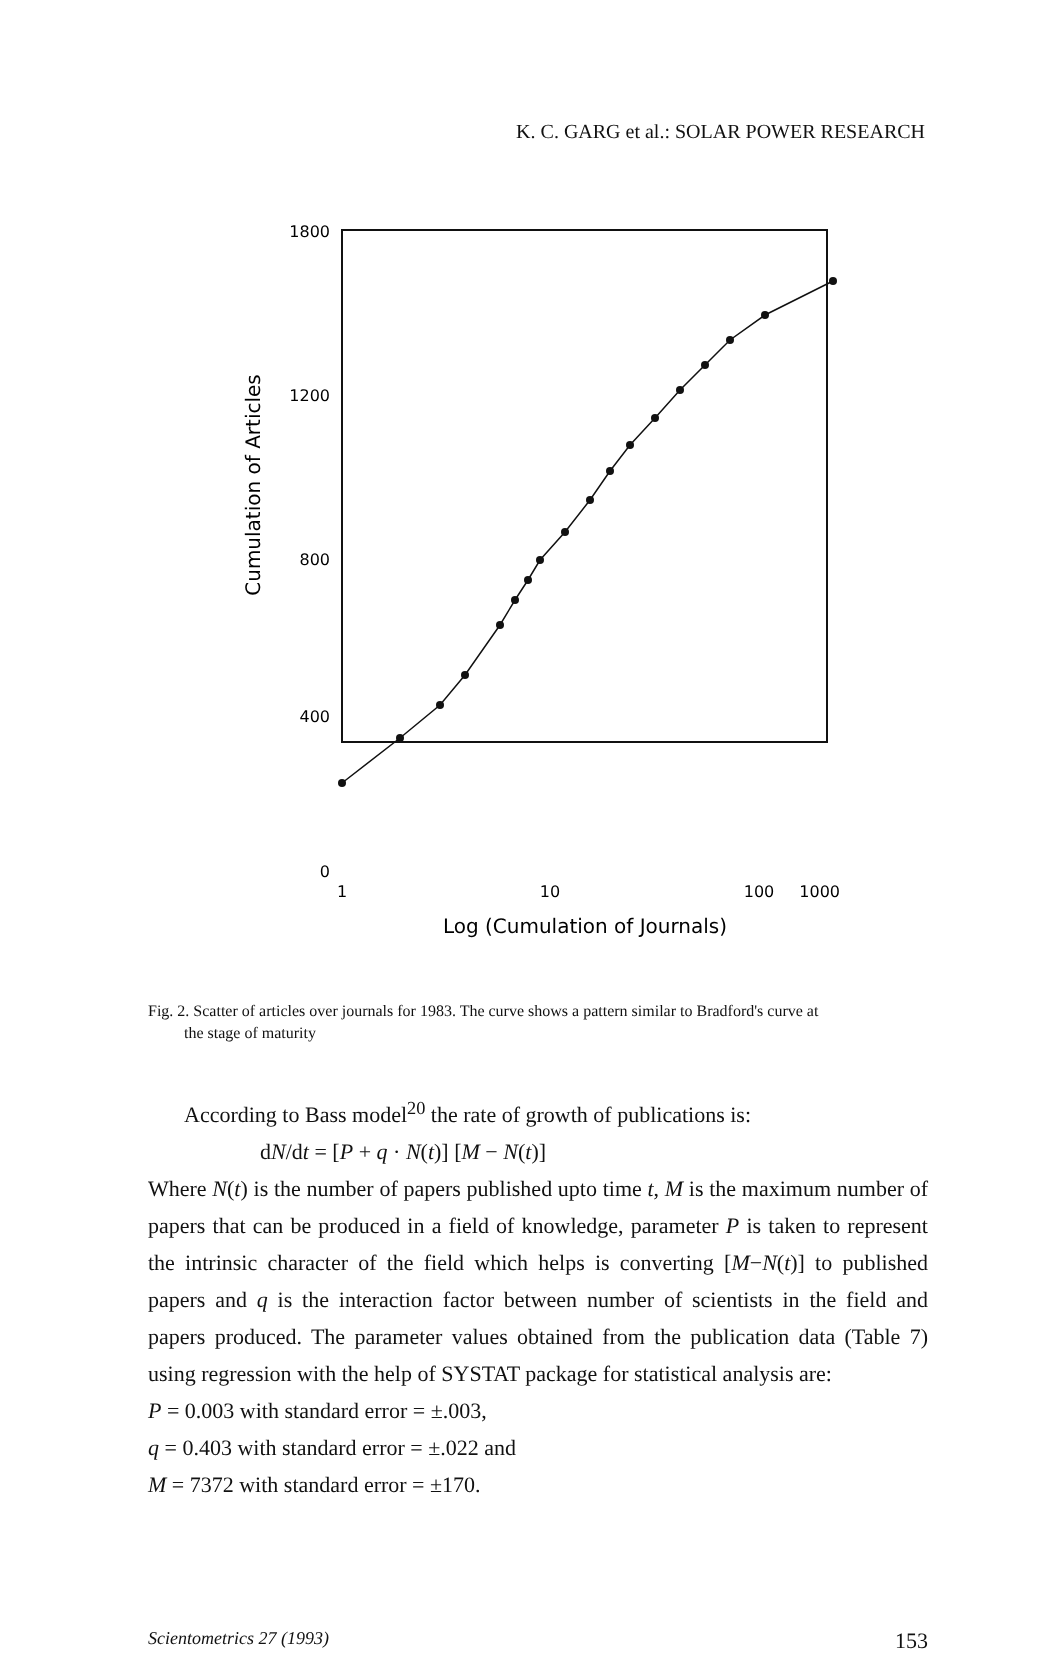K. C. GARG et al.: SOLAR POWER RESEARCH
1800
1200
800
400
0
1
10
100
1000
Log (Cumulation of Journals)
Cumulation of Articles
Fig. 2. Scatter of articles over journals for 1983. The curve shows a pattern similar to Bradford's curve at
the stage of maturity
According to Bass model<sup>20</sup> the rate of growth of publications is:
dN/dt = [P + q · N(t)] [M − N(t)]
Where N(t) is the number of papers published upto time t, M is the maximum number of papers that can be produced in a field of knowledge, parameter P is taken to represent the intrinsic character of the field which helps is converting [M−N(t)] to published papers and q is the interaction factor between number of scientists in the field and papers produced. The parameter values obtained from the publication data (Table 7) using regression with the help of SYSTAT package for statistical analysis are:
P = 0.003 with standard error = ±.003,
q = 0.403 with standard error = ±.022 and
M = 7372 with standard error = ±170.
Scientometrics 27 (1993) 153